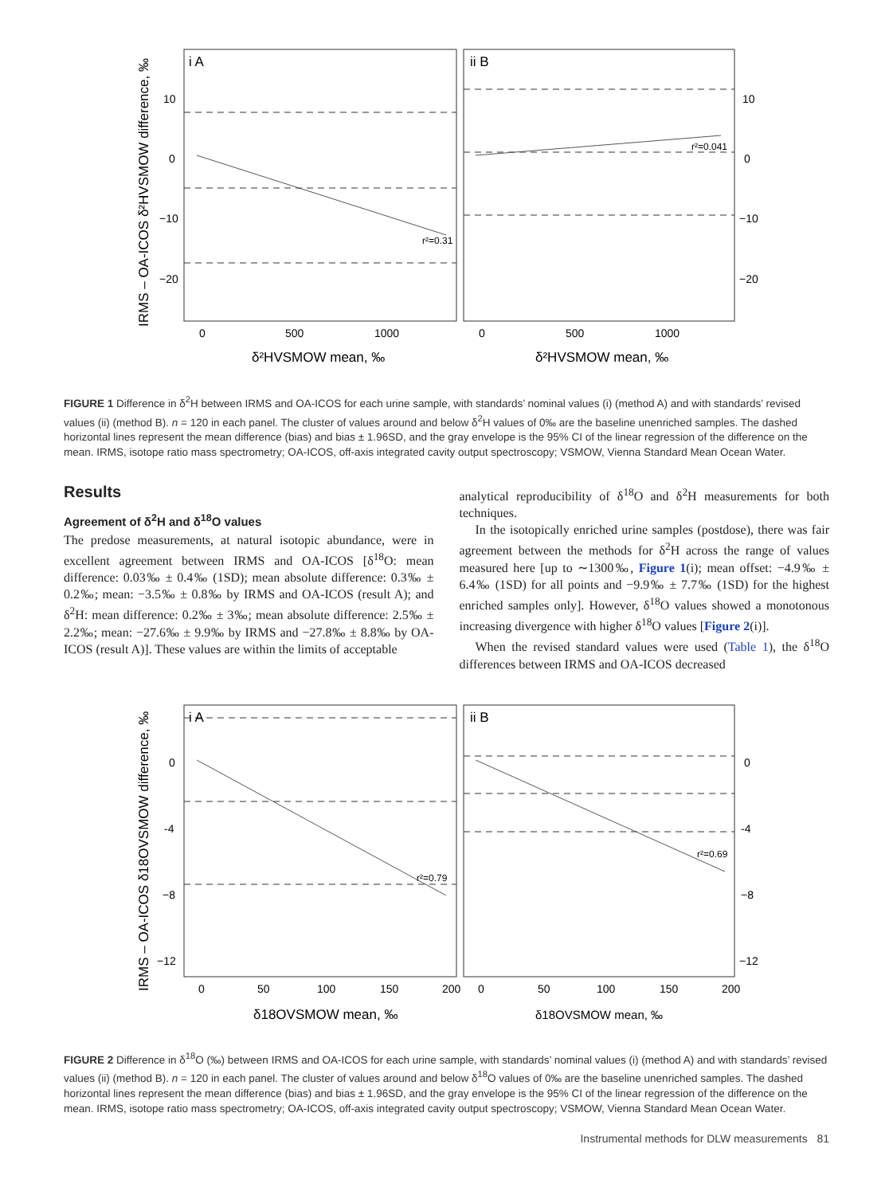i A
ii B
r²=0.31
r²=0.041
10
0
−10
−20
10
0
−10
−20
0
500
1000
0
500
1000
δ²HVSMOW mean, ‰
δ²HVSMOW mean, ‰
IRMS – OA-ICOS δ²HVSMOW difference, ‰
FIGURE 1 Difference in δ<sup>2</sup>H between IRMS and OA-ICOS for each urine sample, with standards’ nominal values (i) (method A) and with standards’ revised values (ii) (method B). n = 120 in each panel. The cluster of values around and below δ<sup>2</sup>H values of 0‰ are the baseline unenriched samples. The dashed horizontal lines represent the mean difference (bias) and bias ± 1.96SD, and the gray envelope is the 95% CI of the linear regression of the difference on the mean. IRMS, isotope ratio mass spectrometry; OA-ICOS, off-axis integrated cavity output spectroscopy; VSMOW, Vienna Standard Mean Ocean Water.
Results
Agreement of δ<sup>2</sup>H and δ<sup>18</sup>O values
The predose measurements, at natural isotopic abundance, were in excellent agreement between IRMS and OA-ICOS [δ<sup>18</sup>O: mean difference: 0.03‰ ± 0.4‰ (1SD); mean absolute difference: 0.3‰ ± 0.2‰; mean: −3.5‰ ± 0.8‰ by IRMS and OA-ICOS (result A); and δ<sup>2</sup>H: mean difference: 0.2‰ ± 3‰; mean absolute difference: 2.5‰ ± 2.2‰; mean: −27.6‰ ± 9.9‰ by IRMS and −27.8‰ ± 8.8‰ by OA-ICOS (result A)]. These values are within the limits of acceptable
analytical reproducibility of δ<sup>18</sup>O and δ<sup>2</sup>H measurements for both techniques.
In the isotopically enriched urine samples (postdose), there was fair agreement between the methods for δ<sup>2</sup>H across the range of values measured here [up to ∼1300‰, Figure 1(i); mean offset: −4.9‰ ± 6.4‰ (1SD) for all points and −9.9‰ ± 7.7‰ (1SD) for the highest enriched samples only]. However, δ<sup>18</sup>O values showed a monotonous increasing divergence with higher δ<sup>18</sup>O values [Figure 2(i)].
When the revised standard values were used (Table 1), the δ<sup>18</sup>O differences between IRMS and OA-ICOS decreased
i A
ii B
r²=0.79
r²=0.69
0
-4
−8
−12
0
-4
−8
−12
0
50
100
150
200
0
50
100
150
200
δ18OVSMOW mean, ‰
δ18OVSMOW mean, ‰
IRMS – OA-ICOS δ18OVSMOW difference, ‰
FIGURE 2 Difference in δ<sup>18</sup>O (‰) between IRMS and OA-ICOS for each urine sample, with standards’ nominal values (i) (method A) and with standards’ revised values (ii) (method B). n = 120 in each panel. The cluster of values around and below δ<sup>18</sup>O values of 0‰ are the baseline unenriched samples. The dashed horizontal lines represent the mean difference (bias) and bias ± 1.96SD, and the gray envelope is the 95% CI of the linear regression of the difference on the mean. IRMS, isotope ratio mass spectrometry; OA-ICOS, off-axis integrated cavity output spectroscopy; VSMOW, Vienna Standard Mean Ocean Water.
Instrumental methods for DLW measurements 81